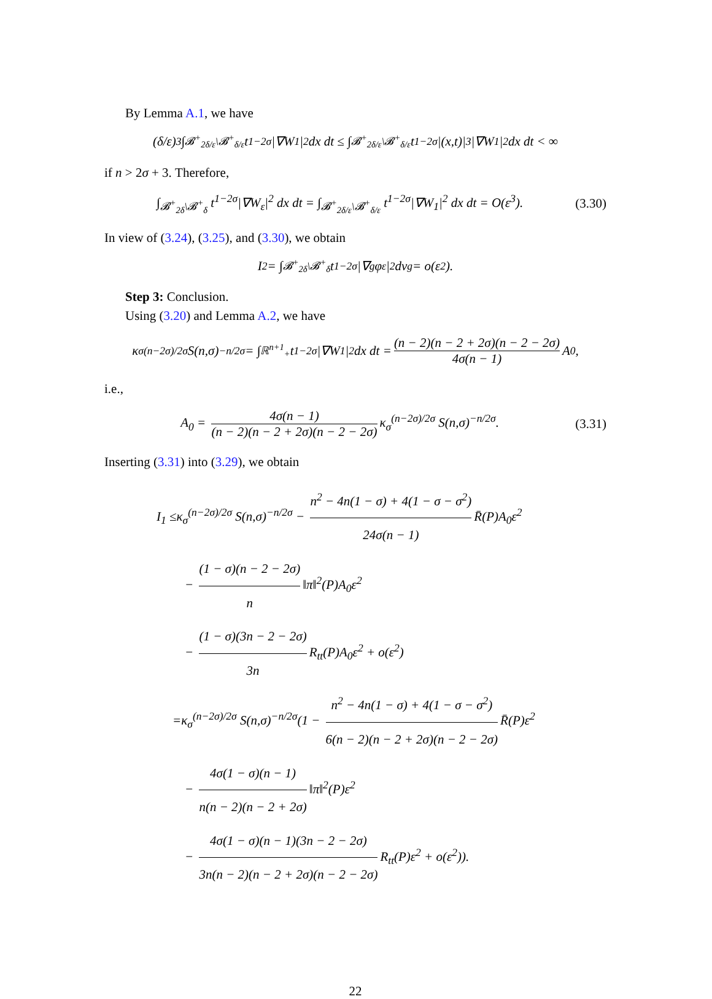By Lemma A.1, we have
(δ/ε)<sup>3</sup> ∫<sub>𝓑<sup>+</sup><sub>2δ/ε</sub>\𝓑<sup>+</sup><sub>δ/ε</sub></sub> t<sup>1−2σ</sup>|∇W<sub>1</sub>|<sup>2</sup> dx dt ≤ ∫<sub>𝓑<sup>+</sup><sub>2δ/ε</sub>\𝓑<sup>+</sup><sub>δ/ε</sub></sub> t<sup>1−2σ</sup>|(x,t)|<sup>3</sup>|∇W<sub>1</sub>|<sup>2</sup> dx dt < ∞
if n > 2σ + 3. Therefore,
∫<sub>𝓑<sup>+</sup><sub>2δ</sub>\𝓑<sup>+</sup><sub>δ</sub></sub> t<sup>1−2σ</sup>|∇W<sub>ε</sub>|<sup>2</sup> dx dt = ∫<sub>𝓑<sup>+</sup><sub>2δ/ε</sub>\𝓑<sup>+</sup><sub>δ/ε</sub></sub> t<sup>1−2σ</sup>|∇W<sub>1</sub>|<sup>2</sup> dx dt = O(ε<sup>3</sup>). (3.30)
In view of (3.24), (3.25), and (3.30), we obtain
I<sub>2</sub> = ∫<sub>𝓑<sup>+</sup><sub>2δ</sub>\𝓑<sup>+</sup><sub>δ</sub></sub> t<sup>1−2σ</sup>|∇<sub>g</sub>φ<sub>ε</sub>|<sup>2</sup> dv<sub>g</sub> = o(ε<sup>2</sup>).
Step 3: Conclusion.
Using (3.20) and Lemma A.2, we have
κ<sub>σ</sub><sup>(n−2σ)/2σ</sup> S(n,σ)<sup>−n/2σ</sup> = ∫<sub>ℝ<sup>n+1</sup><sub>+</sub></sub> t<sup>1−2σ</sup>|∇W<sub>1</sub>|<sup>2</sup> dx dt = (n − 2)(n − 2 + 2σ)(n − 2 − 2σ) 4σ(n − 1) A<sub>0</sub>,
i.e.,
A<sub>0</sub> = 4σ(n − 1) (n − 2)(n − 2 + 2σ)(n − 2 − 2σ) κ<sub>σ</sub><sup>(n−2σ)/2σ</sup> S(n,σ)<sup>−n/2σ</sup>. (3.31)
Inserting (3.31) into (3.29), we obtain
I<sub>1</sub> ≤κ<sub>σ</sub><sup>(n−2σ)/2σ</sup> S(n,σ)<sup>−n/2σ</sup> − n<sup>2</sup> − 4n(1 − σ) + 4(1 − σ − σ<sup>2</sup>) 24σ(n − 1) R̄(P)A<sub>0</sub>ε<sup>2</sup>
− (1 − σ)(n − 2 − 2σ) n ‖π‖<sup>2</sup>(P)A<sub>0</sub>ε<sup>2</sup>
− (1 − σ)(3n − 2 − 2σ) 3n R<sub>tt</sub>(P)A<sub>0</sub>ε<sup>2</sup> + o(ε<sup>2</sup>)
=κ<sub>σ</sub><sup>(n−2σ)/2σ</sup> S(n,σ)<sup>−n/2σ</sup>(1 − n<sup>2</sup> − 4n(1 − σ) + 4(1 − σ − σ<sup>2</sup>) 6(n − 2)(n − 2 + 2σ)(n − 2 − 2σ) R̄(P)ε<sup>2</sup>
− 4σ(1 − σ)(n − 1) n(n − 2)(n − 2 + 2σ) ‖π‖<sup>2</sup>(P)ε<sup>2</sup>
− 4σ(1 − σ)(n − 1)(3n − 2 − 2σ) 3n(n − 2)(n − 2 + 2σ)(n − 2 − 2σ) R<sub>tt</sub>(P)ε<sup>2</sup> + o(ε<sup>2</sup>)).
22